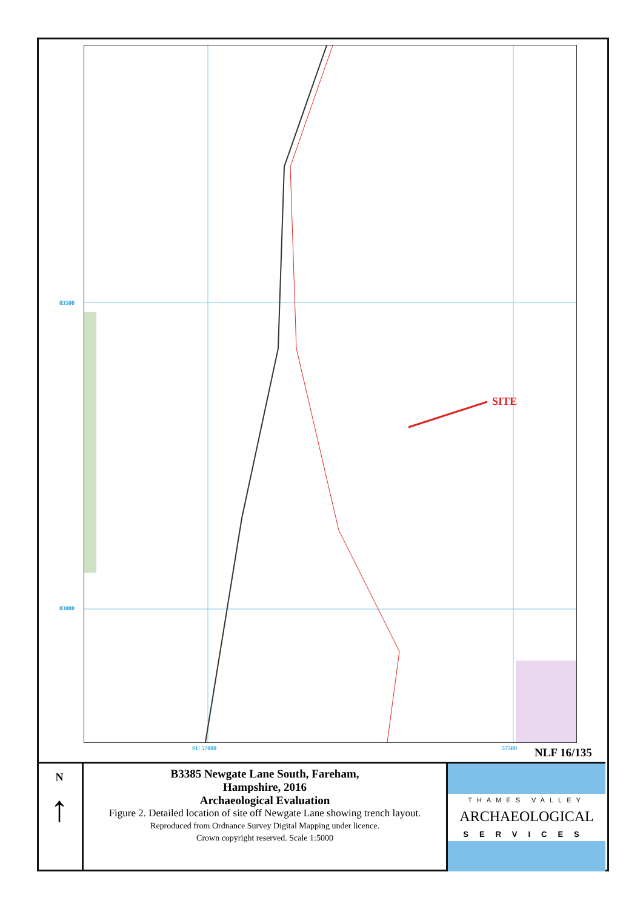03500
03000
SU 57000 57500
SITE
NLF 16/135
N
↑
B3385 Newgate Lane South, Fareham,
Hampshire, 2016
Archaeological Evaluation
Figure 2. Detailed location of site off Newgate Lane showing trench layout.
Reproduced from Ordnance Survey Digital Mapping under licence.
Crown copyright reserved. Scale 1:5000
THAMES VALLEY
ARCHAEOLOGICAL
SERVICES